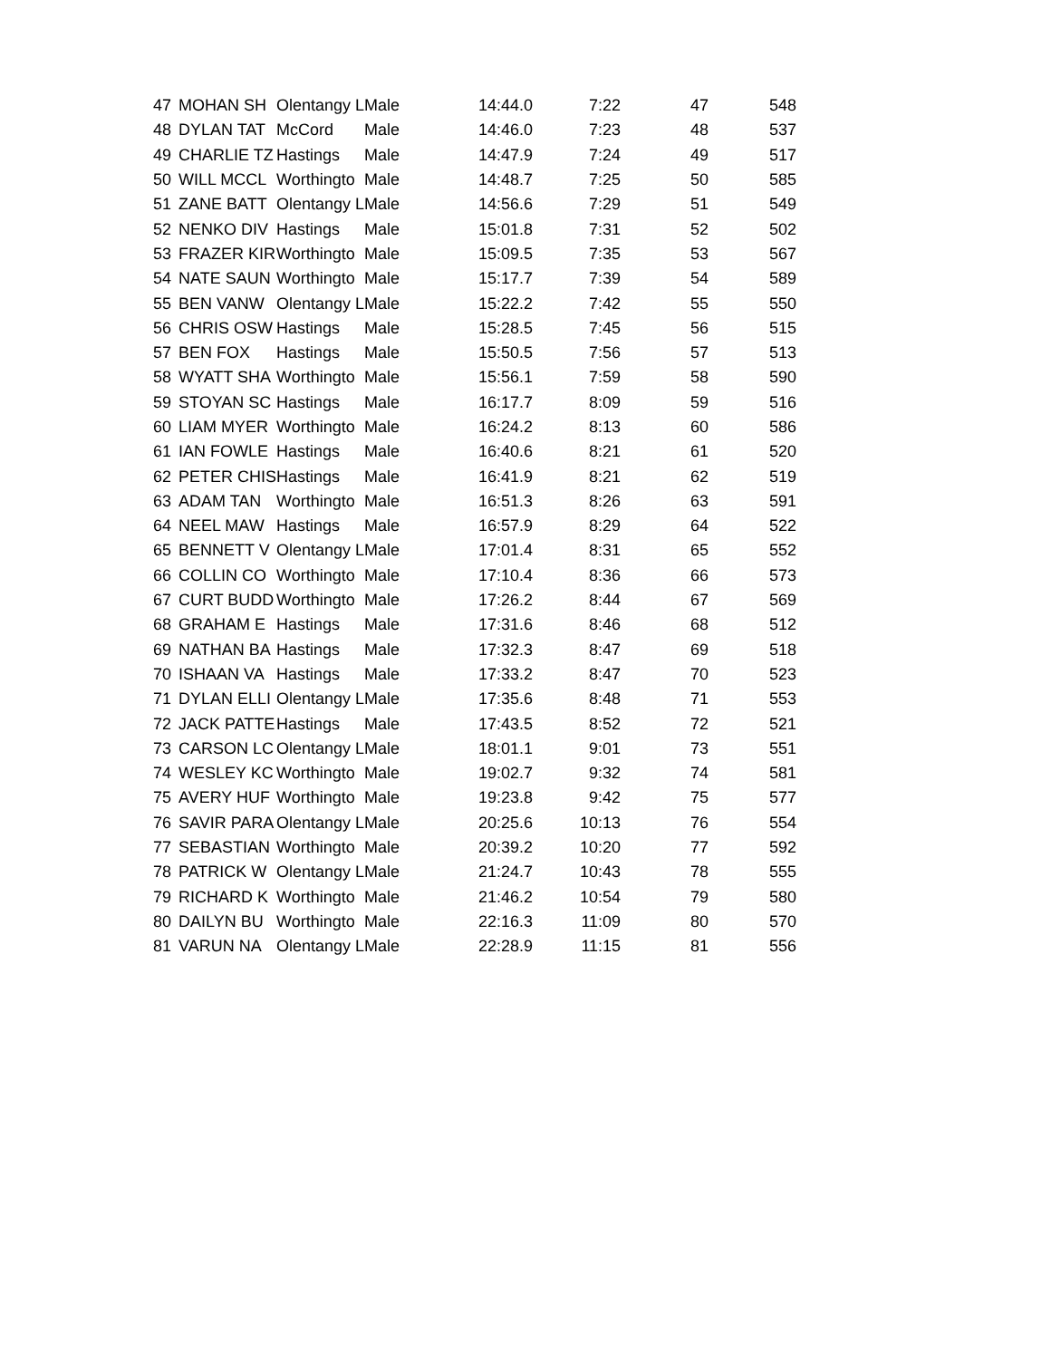| 47 | MOHAN SH | Olentangy L | Male | 14:44.0 | 7:22 | 47 | 548 |
| 48 | DYLAN TAT | McCord | Male | 14:46.0 | 7:23 | 48 | 537 |
| 49 | CHARLIE TZ | Hastings | Male | 14:47.9 | 7:24 | 49 | 517 |
| 50 | WILL MCCL | Worthingto | Male | 14:48.7 | 7:25 | 50 | 585 |
| 51 | ZANE BATT | Olentangy L | Male | 14:56.6 | 7:29 | 51 | 549 |
| 52 | NENKO DIV | Hastings | Male | 15:01.8 | 7:31 | 52 | 502 |
| 53 | FRAZER KIR | Worthingto | Male | 15:09.5 | 7:35 | 53 | 567 |
| 54 | NATE SAUN | Worthingto | Male | 15:17.7 | 7:39 | 54 | 589 |
| 55 | BEN VANW | Olentangy L | Male | 15:22.2 | 7:42 | 55 | 550 |
| 56 | CHRIS OSW | Hastings | Male | 15:28.5 | 7:45 | 56 | 515 |
| 57 | BEN FOX | Hastings | Male | 15:50.5 | 7:56 | 57 | 513 |
| 58 | WYATT SHA | Worthingto | Male | 15:56.1 | 7:59 | 58 | 590 |
| 59 | STOYAN SC | Hastings | Male | 16:17.7 | 8:09 | 59 | 516 |
| 60 | LIAM MYER | Worthingto | Male | 16:24.2 | 8:13 | 60 | 586 |
| 61 | IAN FOWLE | Hastings | Male | 16:40.6 | 8:21 | 61 | 520 |
| 62 | PETER CHIS | Hastings | Male | 16:41.9 | 8:21 | 62 | 519 |
| 63 | ADAM TAN | Worthingto | Male | 16:51.3 | 8:26 | 63 | 591 |
| 64 | NEEL MAW | Hastings | Male | 16:57.9 | 8:29 | 64 | 522 |
| 65 | BENNETT V | Olentangy L | Male | 17:01.4 | 8:31 | 65 | 552 |
| 66 | COLLIN CO | Worthingto | Male | 17:10.4 | 8:36 | 66 | 573 |
| 67 | CURT BUDD | Worthingto | Male | 17:26.2 | 8:44 | 67 | 569 |
| 68 | GRAHAM E | Hastings | Male | 17:31.6 | 8:46 | 68 | 512 |
| 69 | NATHAN BA | Hastings | Male | 17:32.3 | 8:47 | 69 | 518 |
| 70 | ISHAAN VA | Hastings | Male | 17:33.2 | 8:47 | 70 | 523 |
| 71 | DYLAN ELLI | Olentangy L | Male | 17:35.6 | 8:48 | 71 | 553 |
| 72 | JACK PATTE | Hastings | Male | 17:43.5 | 8:52 | 72 | 521 |
| 73 | CARSON LC | Olentangy L | Male | 18:01.1 | 9:01 | 73 | 551 |
| 74 | WESLEY KC | Worthingto | Male | 19:02.7 | 9:32 | 74 | 581 |
| 75 | AVERY HUF | Worthingto | Male | 19:23.8 | 9:42 | 75 | 577 |
| 76 | SAVIR PARA | Olentangy L | Male | 20:25.6 | 10:13 | 76 | 554 |
| 77 | SEBASTIAN | Worthingto | Male | 20:39.2 | 10:20 | 77 | 592 |
| 78 | PATRICK W | Olentangy L | Male | 21:24.7 | 10:43 | 78 | 555 |
| 79 | RICHARD K | Worthingto | Male | 21:46.2 | 10:54 | 79 | 580 |
| 80 | DAILYN BU | Worthingto | Male | 22:16.3 | 11:09 | 80 | 570 |
| 81 | VARUN NA | Olentangy L | Male | 22:28.9 | 11:15 | 81 | 556 |